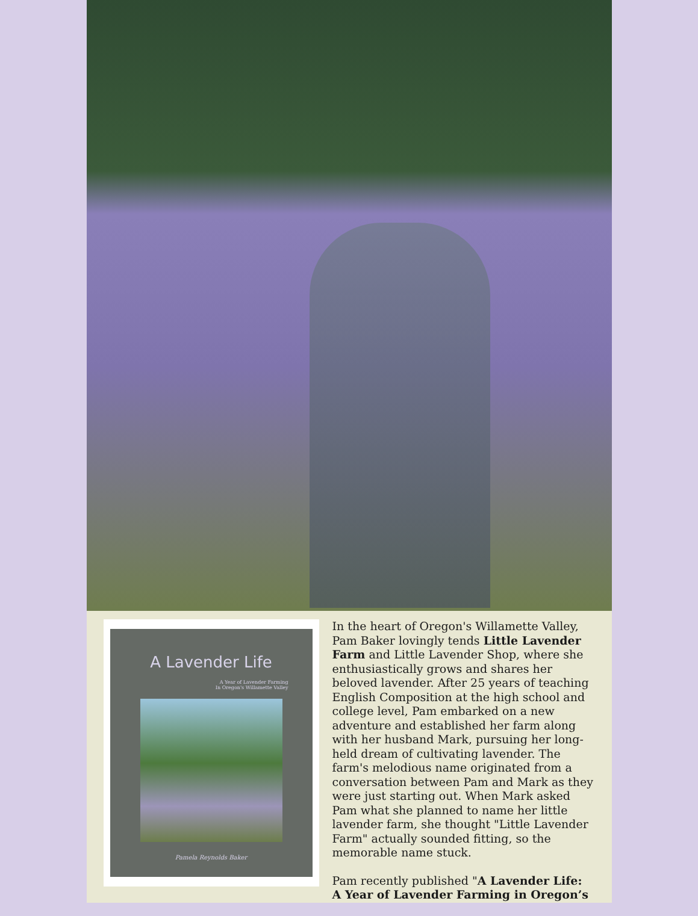A Lavender Life
A Year of Lavender Farming
In Oregon's Willamette Valley
Pamela Reynolds Baker
In the heart of Oregon's Willamette Valley, Pam Baker lovingly tends Little Lavender Farm and Little Lavender Shop, where she enthusiastically grows and shares her beloved lavender. After 25 years of teaching English Composition at the high school and college level, Pam embarked on a new adventure and established her farm along with her husband Mark, pursuing her long-held dream of cultivating lavender. The farm's melodious name originated from a conversation between Pam and Mark as they were just starting out. When Mark asked Pam what she planned to name her little lavender farm, she thought "Little Lavender Farm" actually sounded fitting, so the memorable name stuck.
Pam recently published "A Lavender Life: A Year of Lavender Farming in Oregon’s